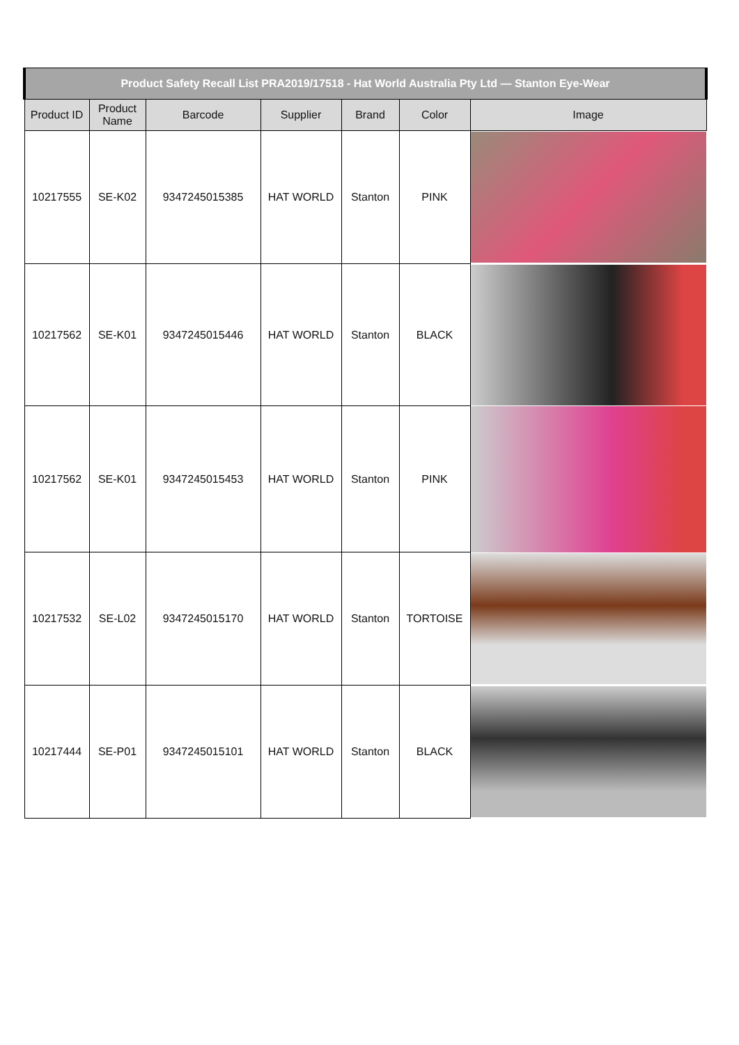| Product Safety Recall List PRA2019/17518 - Hat World Australia Pty Ltd — Stanton Eye-Wear | | | | | | |
| --- | --- | --- | --- | --- | --- | --- |
| Product ID | Product Name | Barcode | Supplier | Brand | Color | Image |
| 10217555 | SE-K02 | 9347245015385 | HAT WORLD | Stanton | PINK | |
| 10217562 | SE-K01 | 9347245015446 | HAT WORLD | Stanton | BLACK | |
| 10217562 | SE-K01 | 9347245015453 | HAT WORLD | Stanton | PINK | |
| 10217532 | SE-L02 | 9347245015170 | HAT WORLD | Stanton | TORTOISE | |
| 10217444 | SE-P01 | 9347245015101 | HAT WORLD | Stanton | BLACK | |